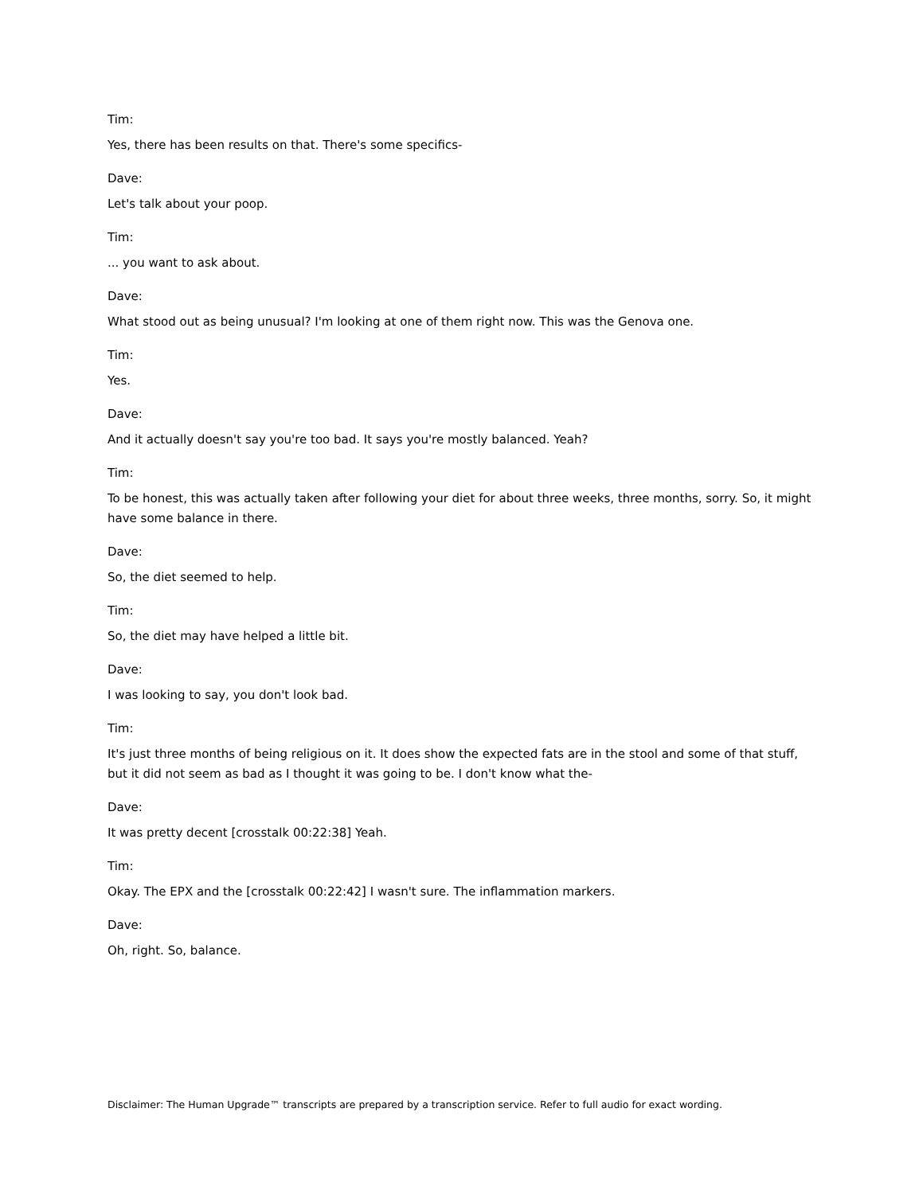Tim:
Yes, there has been results on that. There's some specifics-
Dave:
Let's talk about your poop.
Tim:
... you want to ask about.
Dave:
What stood out as being unusual? I'm looking at one of them right now. This was the Genova one.
Tim:
Yes.
Dave:
And it actually doesn't say you're too bad. It says you're mostly balanced. Yeah?
Tim:
To be honest, this was actually taken after following your diet for about three weeks, three months, sorry. So, it might have some balance in there.
Dave:
So, the diet seemed to help.
Tim:
So, the diet may have helped a little bit.
Dave:
I was looking to say, you don't look bad.
Tim:
It's just three months of being religious on it. It does show the expected fats are in the stool and some of that stuff, but it did not seem as bad as I thought it was going to be. I don't know what the-
Dave:
It was pretty decent [crosstalk 00:22:38] Yeah.
Tim:
Okay. The EPX and the [crosstalk 00:22:42] I wasn't sure. The inflammation markers.
Dave:
Oh, right. So, balance.
Disclaimer: The Human Upgrade™ transcripts are prepared by a transcription service. Refer to full audio for exact wording.